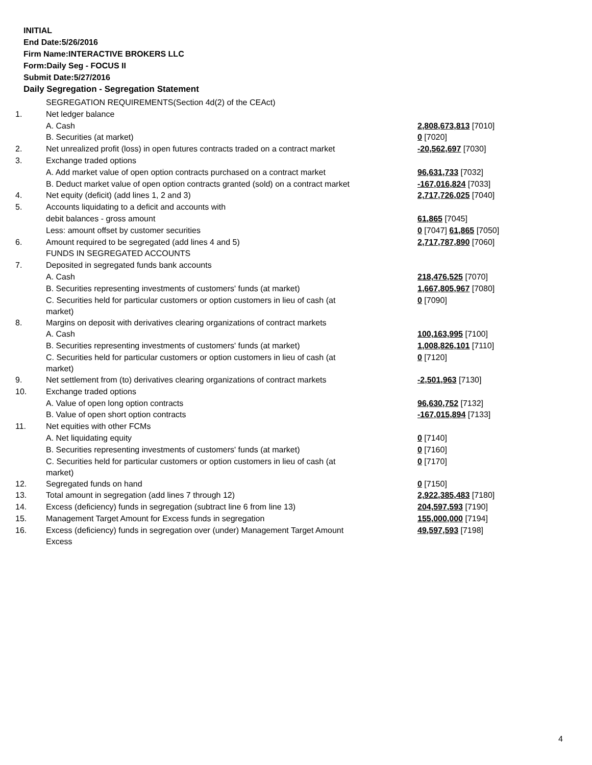INITIAL
End Date:5/26/2016
Firm Name:INTERACTIVE BROKERS LLC
Form:Daily Seg - FOCUS II
Submit Date:5/27/2016
Daily Segregation - Segregation Statement
| | SEGREGATION REQUIREMENTS(Section 4d(2) of the CEAct) | |
| 1. | Net ledger balance | |
| | A. Cash | 2,808,673,813 [7010] |
| | B. Securities (at market) | 0 [7020] |
| 2. | Net unrealized profit (loss) in open futures contracts traded on a contract market | -20,562,697 [7030] |
| 3. | Exchange traded options | |
| | A. Add market value of open option contracts purchased on a contract market | 96,631,733 [7032] |
| | B. Deduct market value of open option contracts granted (sold) on a contract market | -167,016,824 [7033] |
| 4. | Net equity (deficit) (add lines 1, 2 and 3) | 2,717,726,025 [7040] |
| 5. | Accounts liquidating to a deficit and accounts with | |
| | debit balances - gross amount | 61,865 [7045] |
| | Less: amount offset by customer securities | 0 [7047] 61,865 [7050] |
| 6. | Amount required to be segregated (add lines 4 and 5) | 2,717,787,890 [7060] |
| | FUNDS IN SEGREGATED ACCOUNTS | |
| 7. | Deposited in segregated funds bank accounts | |
| | A. Cash | 218,476,525 [7070] |
| | B. Securities representing investments of customers' funds (at market) | 1,667,805,967 [7080] |
| | C. Securities held for particular customers or option customers in lieu of cash (at market) | 0 [7090] |
| 8. | Margins on deposit with derivatives clearing organizations of contract markets | |
| | A. Cash | 100,163,995 [7100] |
| | B. Securities representing investments of customers' funds (at market) | 1,008,826,101 [7110] |
| | C. Securities held for particular customers or option customers in lieu of cash (at market) | 0 [7120] |
| 9. | Net settlement from (to) derivatives clearing organizations of contract markets | -2,501,963 [7130] |
| 10. | Exchange traded options | |
| | A. Value of open long option contracts | 96,630,752 [7132] |
| | B. Value of open short option contracts | -167,015,894 [7133] |
| 11. | Net equities with other FCMs | |
| | A. Net liquidating equity | 0 [7140] |
| | B. Securities representing investments of customers' funds (at market) | 0 [7160] |
| | C. Securities held for particular customers or option customers in lieu of cash (at market) | 0 [7170] |
| 12. | Segregated funds on hand | 0 [7150] |
| 13. | Total amount in segregation (add lines 7 through 12) | 2,922,385,483 [7180] |
| 14. | Excess (deficiency) funds in segregation (subtract line 6 from line 13) | 204,597,593 [7190] |
| 15. | Management Target Amount for Excess funds in segregation | 155,000,000 [7194] |
| 16. | Excess (deficiency) funds in segregation over (under) Management Target Amount Excess | 49,597,593 [7198] |
4